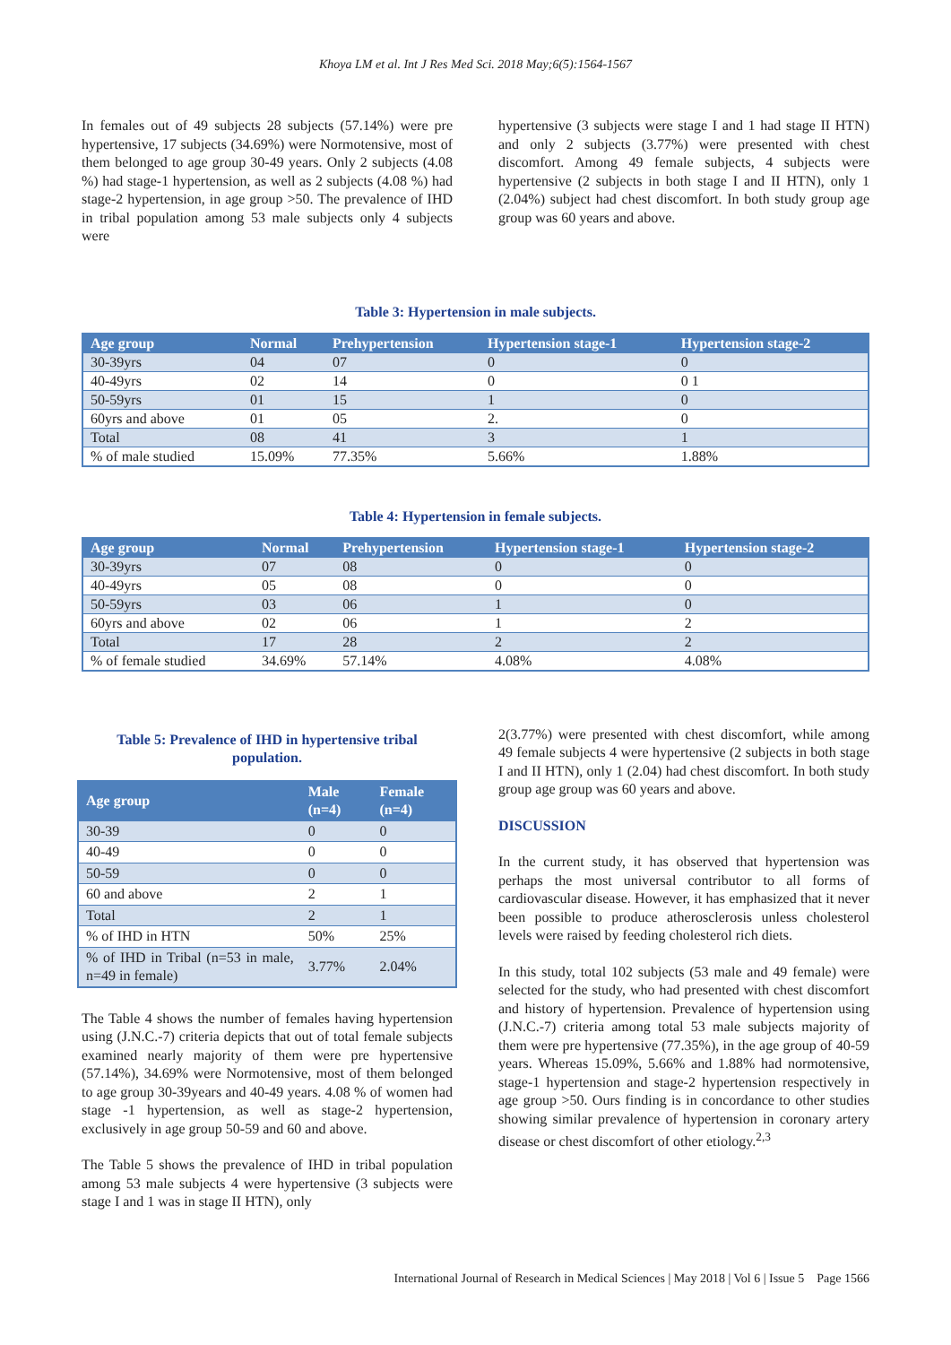Khoya LM et al. Int J Res Med Sci. 2018 May;6(5):1564-1567
In females out of 49 subjects 28 subjects (57.14%) were pre hypertensive, 17 subjects (34.69%) were Normotensive, most of them belonged to age group 30-49 years. Only 2 subjects (4.08 %) had stage-1 hypertension, as well as 2 subjects (4.08 %) had stage-2 hypertension, in age group >50. The prevalence of IHD in tribal population among 53 male subjects only 4 subjects were
hypertensive (3 subjects were stage I and 1 had stage II HTN) and only 2 subjects (3.77%) were presented with chest discomfort. Among 49 female subjects, 4 subjects were hypertensive (2 subjects in both stage I and II HTN), only 1 (2.04%) subject had chest discomfort. In both study group age group was 60 years and above.
Table 3: Hypertension in male subjects.
| Age group | Normal | Prehypertension | Hypertension stage-1 | Hypertension stage-2 |
| --- | --- | --- | --- | --- |
| 30-39yrs | 04 | 07 | 0 | 0 |
| 40-49yrs | 02 | 14 | 0 | 0 1 |
| 50-59yrs | 01 | 15 | 1 | 0 |
| 60yrs and above | 01 | 05 | 2. | 0 |
| Total | 08 | 41 | 3 | 1 |
| % of male studied | 15.09% | 77.35% | 5.66% | 1.88% |
Table 4: Hypertension in female subjects.
| Age group | Normal | Prehypertension | Hypertension stage-1 | Hypertension stage-2 |
| --- | --- | --- | --- | --- |
| 30-39yrs | 07 | 08 | 0 | 0 |
| 40-49yrs | 05 | 08 | 0 | 0 |
| 50-59yrs | 03 | 06 | 1 | 0 |
| 60yrs and above | 02 | 06 | 1 | 2 |
| Total | 17 | 28 | 2 | 2 |
| % of female studied | 34.69% | 57.14% | 4.08% | 4.08% |
Table 5: Prevalence of IHD in hypertensive tribal population.
| Age group | Male (n=4) | Female (n=4) |
| --- | --- | --- |
| 30-39 | 0 | 0 |
| 40-49 | 0 | 0 |
| 50-59 | 0 | 0 |
| 60 and above | 2 | 1 |
| Total | 2 | 1 |
| % of IHD in HTN | 50% | 25% |
| % of IHD in Tribal (n=53 in male, n=49 in female) | 3.77% | 2.04% |
The Table 4 shows the number of females having hypertension using (J.N.C.-7) criteria depicts that out of total female subjects examined nearly majority of them were pre hypertensive (57.14%), 34.69% were Normotensive, most of them belonged to age group 30-39years and 40-49 years. 4.08 % of women had stage -1 hypertension, as well as stage-2 hypertension, exclusively in age group 50-59 and 60 and above.
The Table 5 shows the prevalence of IHD in tribal population among 53 male subjects 4 were hypertensive (3 subjects were stage I and 1 was in stage II HTN), only
2(3.77%) were presented with chest discomfort, while among 49 female subjects 4 were hypertensive (2 subjects in both stage I and II HTN), only 1 (2.04) had chest discomfort. In both study group age group was 60 years and above.
DISCUSSION
In the current study, it has observed that hypertension was perhaps the most universal contributor to all forms of cardiovascular disease. However, it has emphasized that it never been possible to produce atherosclerosis unless cholesterol levels were raised by feeding cholesterol rich diets.
In this study, total 102 subjects (53 male and 49 female) were selected for the study, who had presented with chest discomfort and history of hypertension. Prevalence of hypertension using (J.N.C.-7) criteria among total 53 male subjects majority of them were pre hypertensive (77.35%), in the age group of 40-59 years. Whereas 15.09%, 5.66% and 1.88% had normotensive, stage-1 hypertension and stage-2 hypertension respectively in age group >50. Ours finding is in concordance to other studies showing similar prevalence of hypertension in coronary artery disease or chest discomfort of other etiology.<sup>2,3</sup>
International Journal of Research in Medical Sciences | May 2018 | Vol 6 | Issue 5 Page 1566